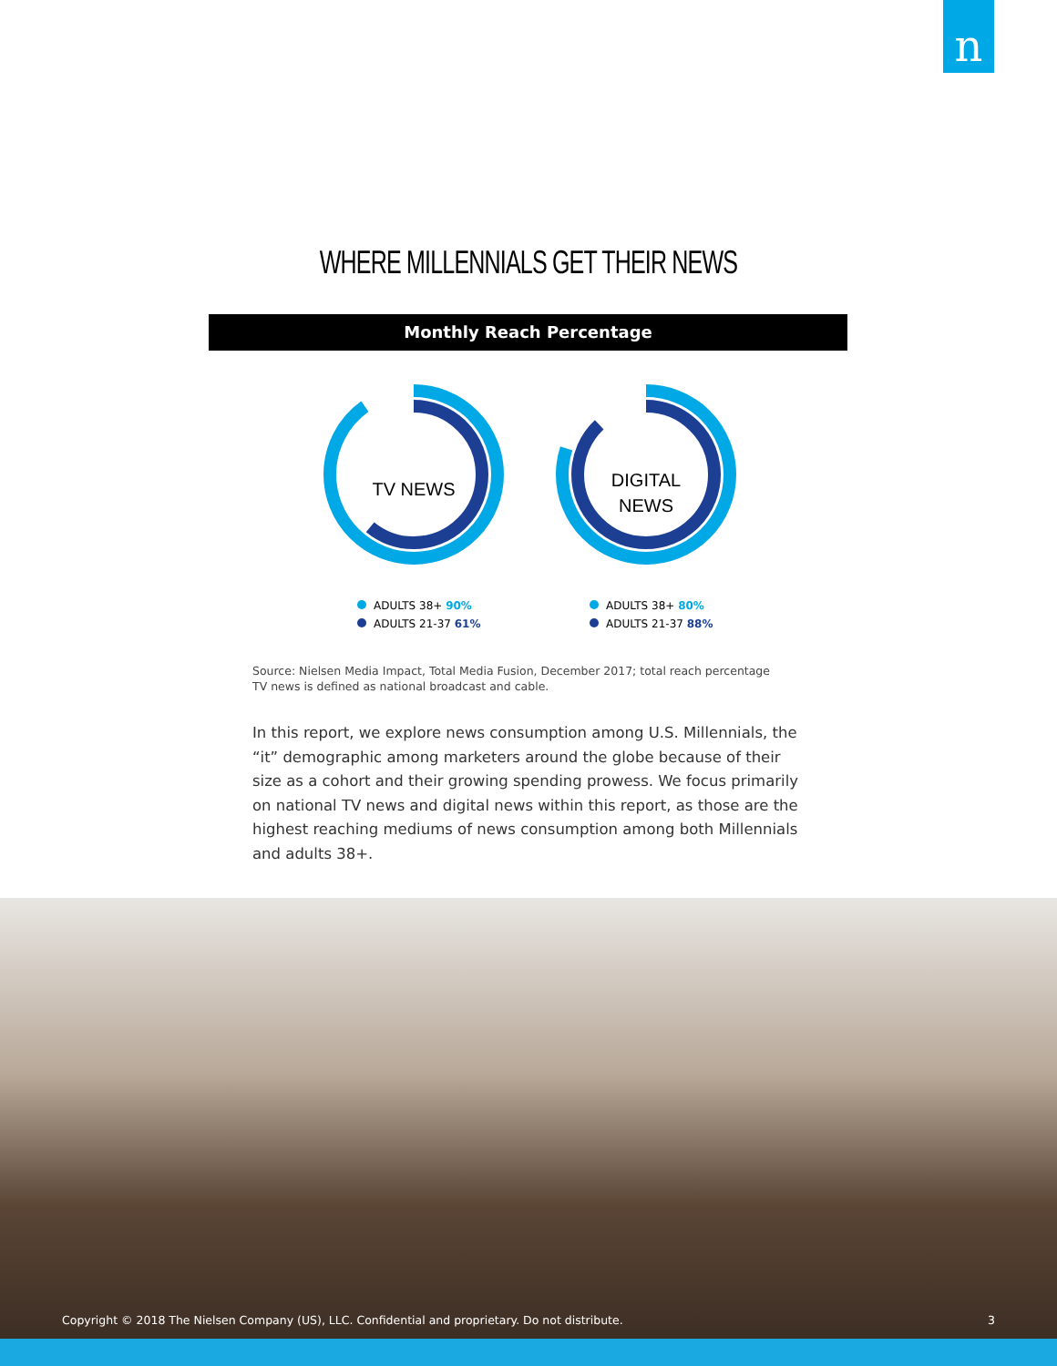n
WHERE MILLENNIALS GET THEIR NEWS
Monthly Reach Percentage
TV NEWS
ADULTS 38+ 90%
ADULTS 21-37 61%
DIGITAL
NEWS
ADULTS 38+ 80%
ADULTS 21-37 88%
Source: Nielsen Media Impact, Total Media Fusion, December 2017; total reach percentage
TV news is defined as national broadcast and cable.
In this report, we explore news consumption among U.S. Millennials, the “it” demographic among marketers around the globe because of their size as a cohort and their growing spending prowess. We focus primarily on national TV news and digital news within this report, as those are the highest reaching mediums of news consumption among both Millennials and adults 38+.
Copyright © 2018 The Nielsen Company (US), LLC. Confidential and proprietary. Do not distribute. 3